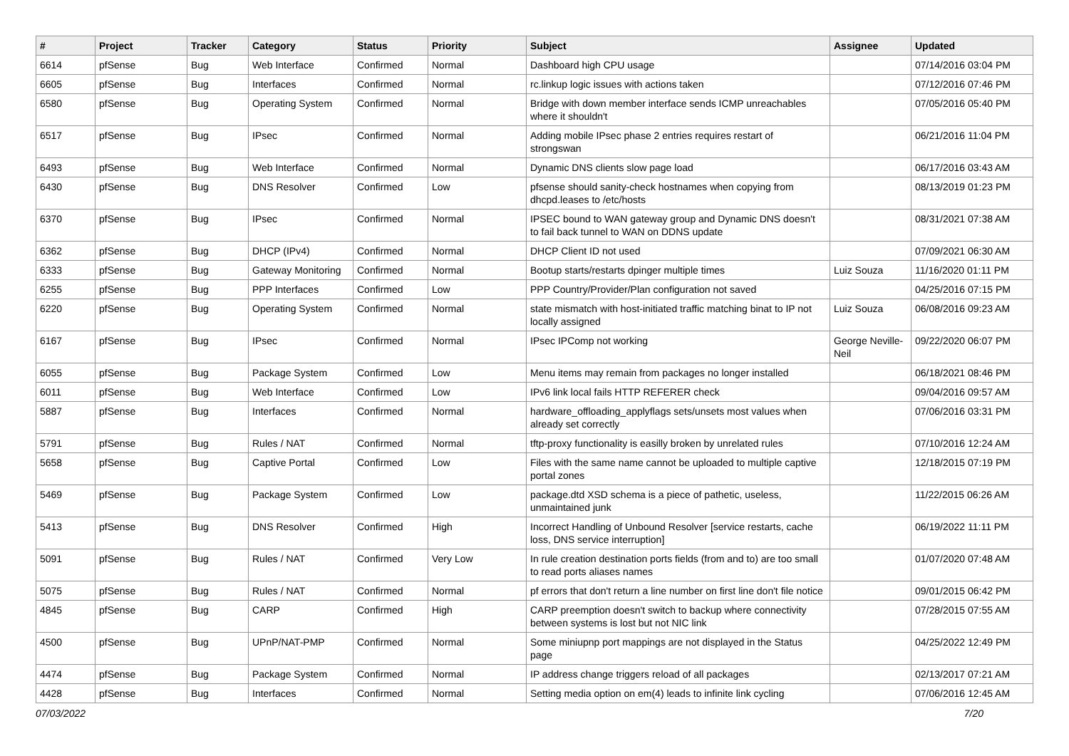| # | Project | Tracker | Category | Status | Priority | Subject | Assignee | Updated |
| --- | --- | --- | --- | --- | --- | --- | --- | --- |
| 6614 | pfSense | Bug | Web Interface | Confirmed | Normal | Dashboard high CPU usage | | 07/14/2016 03:04 PM |
| 6605 | pfSense | Bug | Interfaces | Confirmed | Normal | rc.linkup logic issues with actions taken | | 07/12/2016 07:46 PM |
| 6580 | pfSense | Bug | Operating System | Confirmed | Normal | Bridge with down member interface sends ICMP unreachables where it shouldn't | | 07/05/2016 05:40 PM |
| 6517 | pfSense | Bug | IPsec | Confirmed | Normal | Adding mobile IPsec phase 2 entries requires restart of strongswan | | 06/21/2016 11:04 PM |
| 6493 | pfSense | Bug | Web Interface | Confirmed | Normal | Dynamic DNS clients slow page load | | 06/17/2016 03:43 AM |
| 6430 | pfSense | Bug | DNS Resolver | Confirmed | Low | pfsense should sanity-check hostnames when copying from dhcpd.leases to /etc/hosts | | 08/13/2019 01:23 PM |
| 6370 | pfSense | Bug | IPsec | Confirmed | Normal | IPSEC bound to WAN gateway group and Dynamic DNS doesn't to fail back tunnel to WAN on DDNS update | | 08/31/2021 07:38 AM |
| 6362 | pfSense | Bug | DHCP (IPv4) | Confirmed | Normal | DHCP Client ID not used | | 07/09/2021 06:30 AM |
| 6333 | pfSense | Bug | Gateway Monitoring | Confirmed | Normal | Bootup starts/restarts dpinger multiple times | Luiz Souza | 11/16/2020 01:11 PM |
| 6255 | pfSense | Bug | PPP Interfaces | Confirmed | Low | PPP Country/Provider/Plan configuration not saved | | 04/25/2016 07:15 PM |
| 6220 | pfSense | Bug | Operating System | Confirmed | Normal | state mismatch with host-initiated traffic matching binat to IP not locally assigned | Luiz Souza | 06/08/2016 09:23 AM |
| 6167 | pfSense | Bug | IPsec | Confirmed | Normal | IPsec IPComp not working | George Neville-Neil | 09/22/2020 06:07 PM |
| 6055 | pfSense | Bug | Package System | Confirmed | Low | Menu items may remain from packages no longer installed | | 06/18/2021 08:46 PM |
| 6011 | pfSense | Bug | Web Interface | Confirmed | Low | IPv6 link local fails HTTP REFERER check | | 09/04/2016 09:57 AM |
| 5887 | pfSense | Bug | Interfaces | Confirmed | Normal | hardware_offloading_applyflags sets/unsets most values when already set correctly | | 07/06/2016 03:31 PM |
| 5791 | pfSense | Bug | Rules / NAT | Confirmed | Normal | tftp-proxy functionality is easilly broken by unrelated rules | | 07/10/2016 12:24 AM |
| 5658 | pfSense | Bug | Captive Portal | Confirmed | Low | Files with the same name cannot be uploaded to multiple captive portal zones | | 12/18/2015 07:19 PM |
| 5469 | pfSense | Bug | Package System | Confirmed | Low | package.dtd XSD schema is a piece of pathetic, useless, unmaintained junk | | 11/22/2015 06:26 AM |
| 5413 | pfSense | Bug | DNS Resolver | Confirmed | High | Incorrect Handling of Unbound Resolver [service restarts, cache loss, DNS service interruption] | | 06/19/2022 11:11 PM |
| 5091 | pfSense | Bug | Rules / NAT | Confirmed | Very Low | In rule creation destination ports fields (from and to) are too small to read ports aliases names | | 01/07/2020 07:48 AM |
| 5075 | pfSense | Bug | Rules / NAT | Confirmed | Normal | pf errors that don't return a line number on first line don't file notice | | 09/01/2015 06:42 PM |
| 4845 | pfSense | Bug | CARP | Confirmed | High | CARP preemption doesn't switch to backup where connectivity between systems is lost but not NIC link | | 07/28/2015 07:55 AM |
| 4500 | pfSense | Bug | UPnP/NAT-PMP | Confirmed | Normal | Some miniupnp port mappings are not displayed in the Status page | | 04/25/2022 12:49 PM |
| 4474 | pfSense | Bug | Package System | Confirmed | Normal | IP address change triggers reload of all packages | | 02/13/2017 07:21 AM |
| 4428 | pfSense | Bug | Interfaces | Confirmed | Normal | Setting media option on em(4) leads to infinite link cycling | | 07/06/2016 12:45 AM |
07/03/2022 7/20